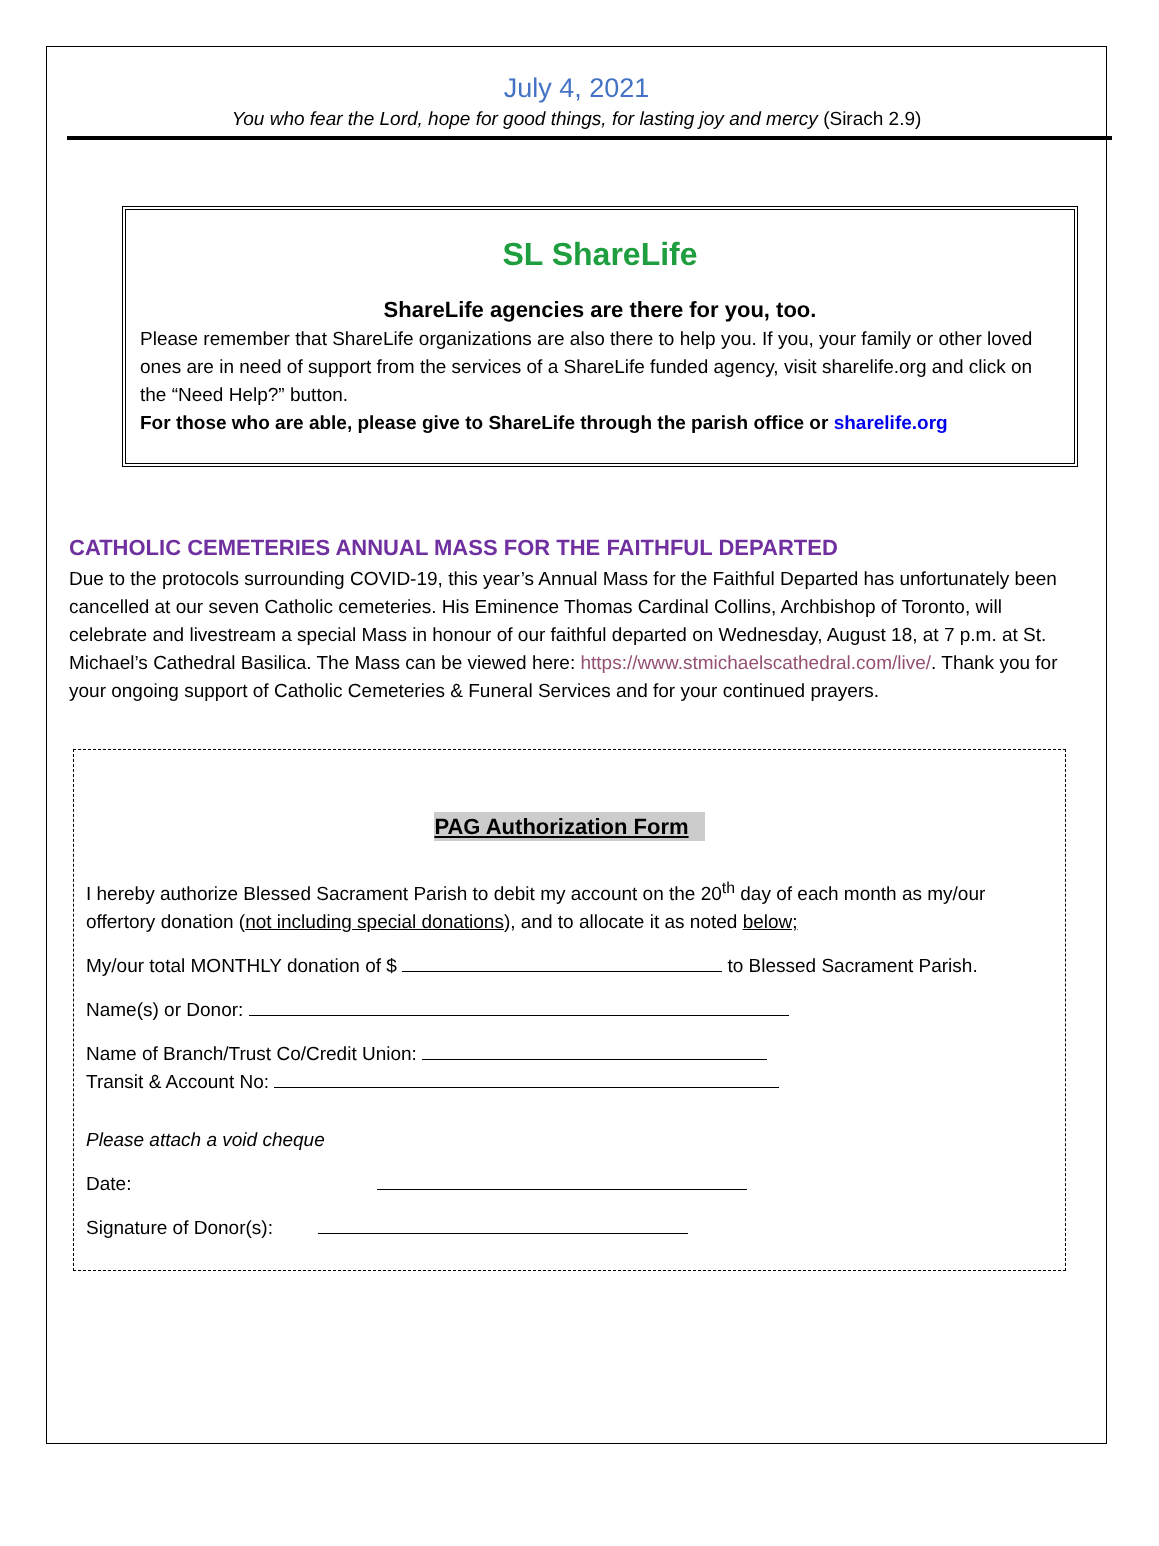July 4, 2021
You who fear the Lord, hope for good things, for lasting joy and mercy (Sirach 2.9)
SL ShareLife
ShareLife agencies are there for you, too.
Please remember that ShareLife organizations are also there to help you. If you, your family or other loved ones are in need of support from the services of a ShareLife funded agency, visit sharelife.org and click on the “Need Help?” button.
For those who are able, please give to ShareLife through the parish office or sharelife.org
CATHOLIC CEMETERIES ANNUAL MASS FOR THE FAITHFUL DEPARTED
Due to the protocols surrounding COVID-19, this year’s Annual Mass for the Faithful Departed has unfortunately been cancelled at our seven Catholic cemeteries. His Eminence Thomas Cardinal Collins, Archbishop of Toronto, will celebrate and livestream a special Mass in honour of our faithful departed on Wednesday, August 18, at 7 p.m. at St. Michael’s Cathedral Basilica. The Mass can be viewed here: https://www.stmichaelscathedral.com/live/. Thank you for your ongoing support of Catholic Cemeteries & Funeral Services and for your continued prayers.
PAG Authorization Form
I hereby authorize Blessed Sacrament Parish to debit my account on the 20<sup>th</sup> day of each month as my/our offertory donation (not including special donations), and to allocate it as noted below;
My/our total MONTHLY donation of $ to Blessed Sacrament Parish.
Name(s) or Donor:
Name of Branch/Trust Co/Credit Union:
Transit & Account No:
Please attach a void cheque
Date:
Signature of Donor(s):